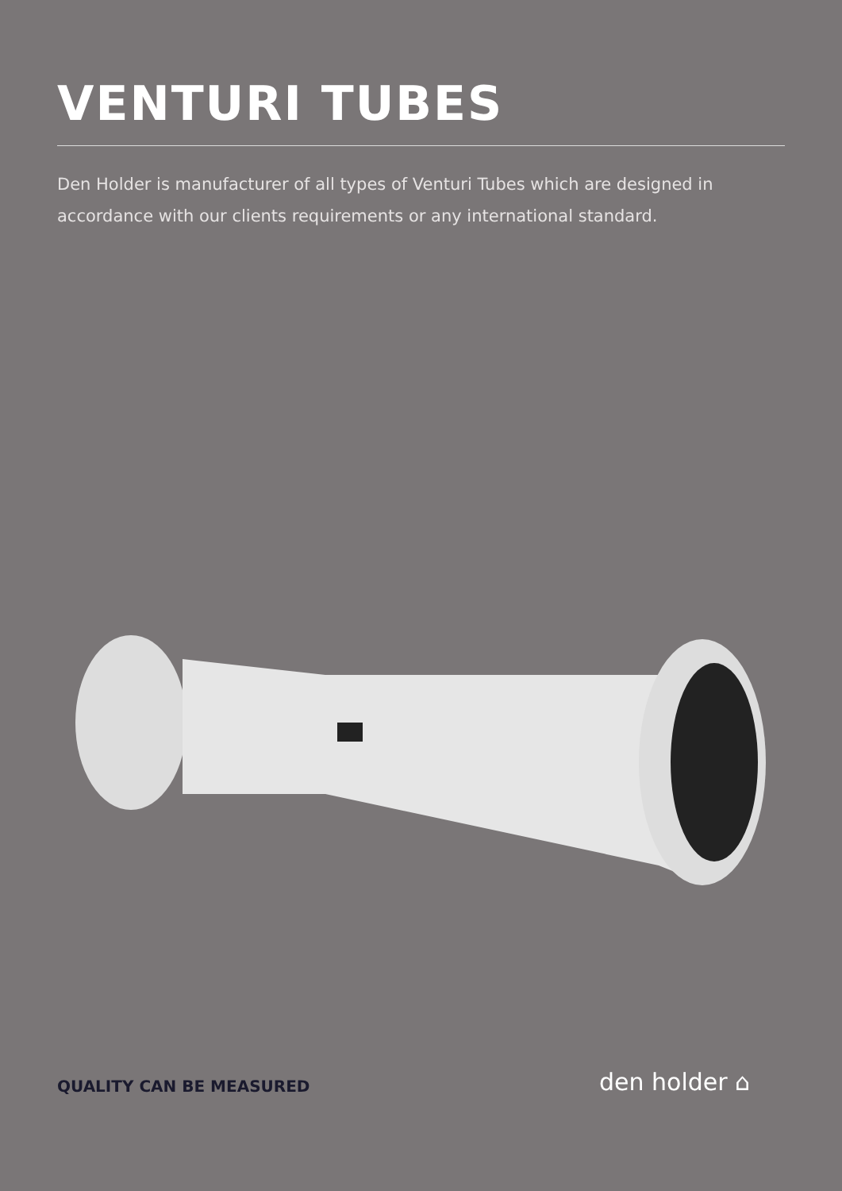VENTURI TUBES
Den Holder is manufacturer of all types of Venturi Tubes which are designed in accordance with our clients requirements or any international standard.
QUALITY CAN BE MEASURED den holder ⌂